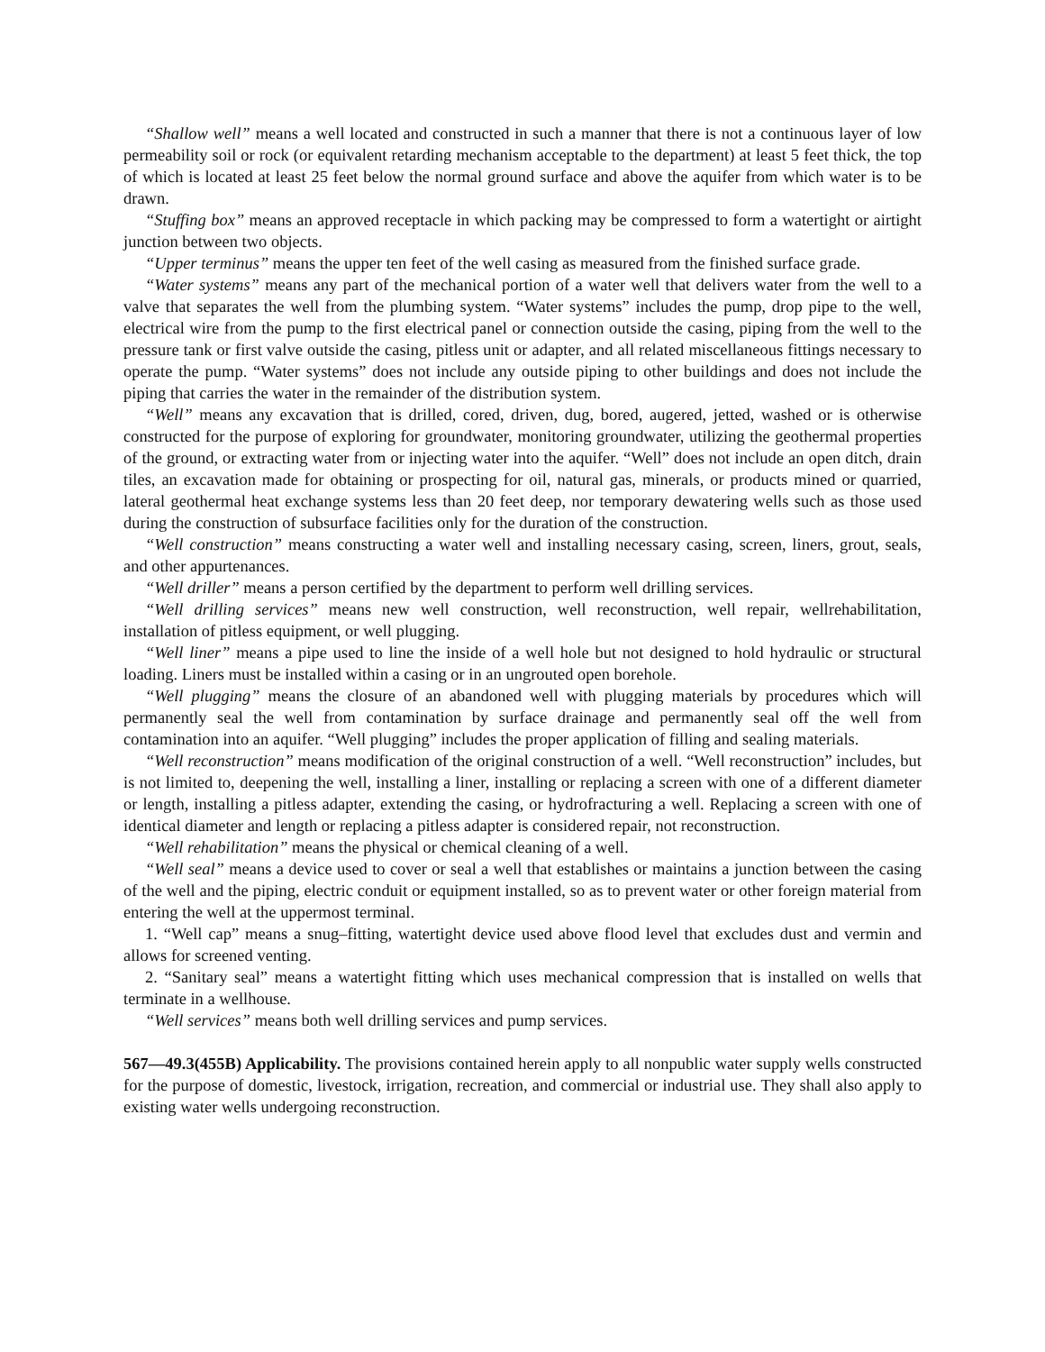“Shallow well” means a well located and constructed in such a manner that there is not a continuous layer of low permeability soil or rock (or equivalent retarding mechanism acceptable to the department) at least 5 feet thick, the top of which is located at least 25 feet below the normal ground surface and above the aquifer from which water is to be drawn.
“Stuffing box” means an approved receptacle in which packing may be compressed to form a watertight or airtight junction between two objects.
“Upper terminus” means the upper ten feet of the well casing as measured from the finished surface grade.
“Water systems” means any part of the mechanical portion of a water well that delivers water from the well to a valve that separates the well from the plumbing system. “Water systems” includes the pump, drop pipe to the well, electrical wire from the pump to the first electrical panel or connection outside the casing, piping from the well to the pressure tank or first valve outside the casing, pitless unit or adapter, and all related miscellaneous fittings necessary to operate the pump. “Water systems” does not include any outside piping to other buildings and does not include the piping that carries the water in the remainder of the distribution system.
“Well” means any excavation that is drilled, cored, driven, dug, bored, augered, jetted, washed or is otherwise constructed for the purpose of exploring for groundwater, monitoring groundwater, utilizing the geothermal properties of the ground, or extracting water from or injecting water into the aquifer. “Well” does not include an open ditch, drain tiles, an excavation made for obtaining or prospecting for oil, natural gas, minerals, or products mined or quarried, lateral geothermal heat exchange systems less than 20 feet deep, nor temporary dewatering wells such as those used during the construction of subsurface facilities only for the duration of the construction.
“Well construction” means constructing a water well and installing necessary casing, screen, liners, grout, seals, and other appurtenances.
“Well driller” means a person certified by the department to perform well drilling services.
“Well drilling services” means new well construction, well reconstruction, well repair, wellrehabilitation, installation of pitless equipment, or well plugging.
“Well liner” means a pipe used to line the inside of a well hole but not designed to hold hydraulic or structural loading. Liners must be installed within a casing or in an ungrouted open borehole.
“Well plugging” means the closure of an abandoned well with plugging materials by procedures which will permanently seal the well from contamination by surface drainage and permanently seal off the well from contamination into an aquifer. “Well plugging” includes the proper application of filling and sealing materials.
“Well reconstruction” means modification of the original construction of a well. “Well reconstruction” includes, but is not limited to, deepening the well, installing a liner, installing or replacing a screen with one of a different diameter or length, installing a pitless adapter, extending the casing, or hydrofracturing a well. Replacing a screen with one of identical diameter and length or replacing a pitless adapter is considered repair, not reconstruction.
“Well rehabilitation” means the physical or chemical cleaning of a well.
“Well seal” means a device used to cover or seal a well that establishes or maintains a junction between the casing of the well and the piping, electric conduit or equipment installed, so as to prevent water or other foreign material from entering the well at the uppermost terminal.
1. “Well cap” means a snug–fitting, watertight device used above flood level that excludes dust and vermin and allows for screened venting.
2. “Sanitary seal” means a watertight fitting which uses mechanical compression that is installed on wells that terminate in a wellhouse.
“Well services” means both well drilling services and pump services.
567—49.3(455B) Applicability. The provisions contained herein apply to all nonpublic water supply wells constructed for the purpose of domestic, livestock, irrigation, recreation, and commercial or industrial use. They shall also apply to existing water wells undergoing reconstruction.